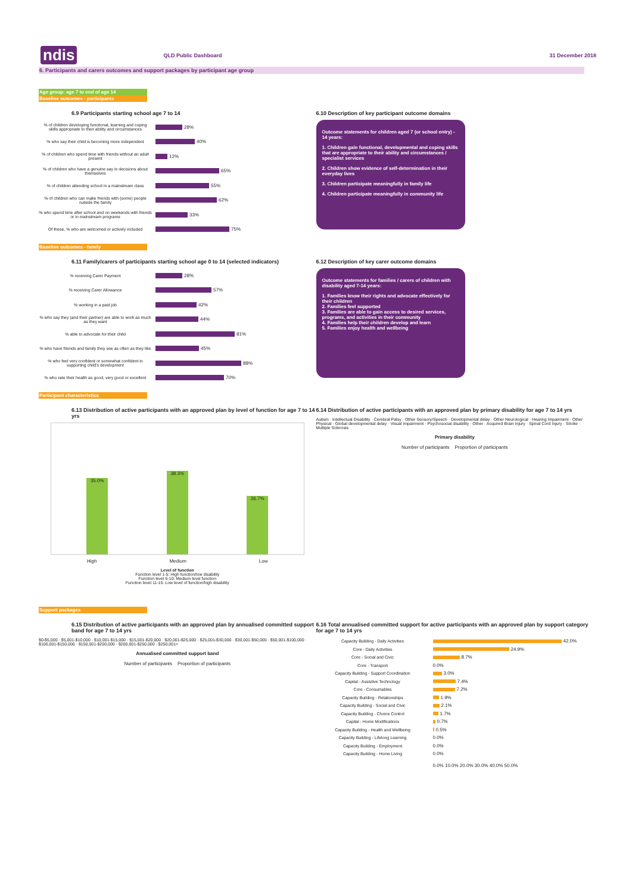ndis QLD Public Dashboard 31 December 2018
6. Participants and carers outcomes and support packages by participant age group
Age group: age 7 to end of age 14
Baseline outcomes - participants
6.9 Participants starting school age 7 to 14
% of children developing functional, learning and coping skills appropriate to their ability and circumstances 28%
% who say their child is becoming more independent 40%
% of children who spend time with friends without an adult present 12%
% of children who have a genuine say in decisions about themselves 65%
% of children attending school in a mainstream class 55%
% of children who can make friends with (some) people outside the family 62%
% who spend time after school and on weekends with friends or in mainstream programs 33%
Of these, % who are welcomed or actively included 75%
6.10 Description of key participant outcome domains
Outcome statements for children aged 7 (or school entry) - 14 years:
1. Children gain functional, developmental and coping skills that are appropriate to their ability and circumstances / specialist services
2. Children show evidence of self-determination in their everyday lives
3. Children participate meaningfully in family life
4. Children participate meaningfully in community life
Baseline outcomes - family
6.11 Family/carers of participants starting school age 0 to 14 (selected indicators)
% receiving Carer Payment 28%
% receiving Carer Allowance 57%
% working in a paid job 42%
% who say they (and their partner) are able to work as much as they want 44%
% able to advocate for their child 81%
% who have friends and family they see as often as they like 45%
% who feel very confident or somewhat confident in supporting child's development 88%
% who rate their health as good, very good or excellent 70%
6.12 Description of key carer outcome domains
Outcome statements for families / carers of children with disability aged 7-14 years:
1. Families know their rights and advocate effectively for their children
2. Families feel supported
3. Families are able to gain access to desired services, programs, and activities in their community
4. Families help their children develop and learn
5. Families enjoy health and wellbeing
Participant characteristics
6.13 Distribution of active participants with an approved plan by level of function for age 7 to 14 yrs
35.0%
38.3%
26.7%
High Medium Low
Level of function
Function level 1-5: High function/low disability
Function level 6-10: Medium level function
Function level 11-15: Low level of function/high disability
6.14 Distribution of active participants with an approved plan by primary disability for age 7 to 14 yrs
Autism · Intellectual Disability · Cerebral Palsy · Other Sensory/Speech · Developmental delay · Other Neurological · Hearing Impairment · Other Physical · Global developmental delay · Visual Impairment · Psychosocial disability · Other · Acquired Brain Injury · Spinal Cord Injury · Stroke · Multiple Sclerosis
Primary disability
Number of participants Proportion of participants
Support packages
6.15 Distribution of active participants with an approved plan by annualised committed support band for age 7 to 14 yrs
$0-$5,000 · $5,001-$10,000 · $10,001-$15,000 · $15,001-$20,000 · $20,001-$25,000 · $25,001-$30,000 · $30,001-$50,000 · $50,001-$100,000 · $100,001-$150,000 · $150,001-$200,000 · $200,001-$250,000 · $250,001+
Annualised committed support band
Number of participants Proportion of participants
6.16 Total annualised committed support for active participants with an approved plan by support category for age 7 to 14 yrs
Capacity Building - Daily Activities 42.0%
Core - Daily Activities 24.9%
Core - Social and Civic 8.7%
Core - Transport 0.0%
Capacity Building - Support Coordination 3.0%
Capital - Assistive Technology 7.4%
Core - Consumables 7.2%
Capacity Building - Relationships 1.9%
Capacity Building - Social and Civic 2.1%
Capacity Building - Choice Control 1.7%
Capital - Home Modifications 0.7%
Capacity Building - Health and Wellbeing 0.5%
Capacity Building - Lifelong Learning 0.0%
Capacity Building - Employment 0.0%
Capacity Building - Home Living 0.0%
0.0% 10.0% 20.0% 30.0% 40.0% 50.0%